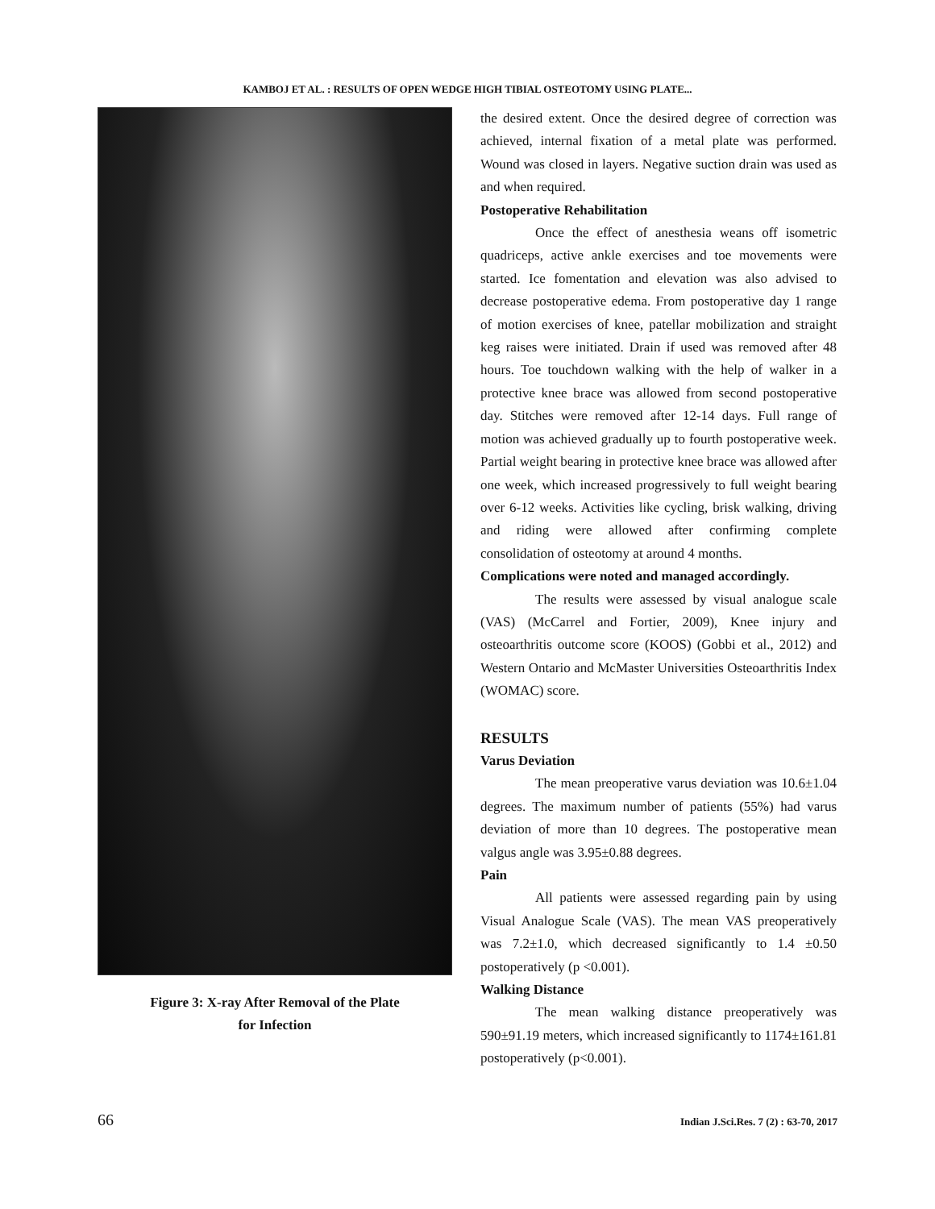KAMBOJ ET AL. : RESULTS OF OPEN WEDGE HIGH TIBIAL OSTEOTOMY USING PLATE...
Figure 3: X-ray After Removal of the Plate
for Infection
the desired extent. Once the desired degree of correction was achieved, internal fixation of a metal plate was performed. Wound was closed in layers. Negative suction drain was used as and when required.
Postoperative Rehabilitation
Once the effect of anesthesia weans off isometric quadriceps, active ankle exercises and toe movements were started. Ice fomentation and elevation was also advised to decrease postoperative edema. From postoperative day 1 range of motion exercises of knee, patellar mobilization and straight keg raises were initiated. Drain if used was removed after 48 hours. Toe touchdown walking with the help of walker in a protective knee brace was allowed from second postoperative day. Stitches were removed after 12-14 days. Full range of motion was achieved gradually up to fourth postoperative week. Partial weight bearing in protective knee brace was allowed after one week, which increased progressively to full weight bearing over 6-12 weeks. Activities like cycling, brisk walking, driving and riding were allowed after confirming complete consolidation of osteotomy at around 4 months.
Complications were noted and managed accordingly.
The results were assessed by visual analogue scale (VAS) (McCarrel and Fortier, 2009), Knee injury and osteoarthritis outcome score (KOOS) (Gobbi et al., 2012) and Western Ontario and McMaster Universities Osteoarthritis Index (WOMAC) score.
RESULTS
Varus Deviation
The mean preoperative varus deviation was 10.6±1.04 degrees. The maximum number of patients (55%) had varus deviation of more than 10 degrees. The postoperative mean valgus angle was 3.95±0.88 degrees.
Pain
All patients were assessed regarding pain by using Visual Analogue Scale (VAS). The mean VAS preoperatively was 7.2±1.0, which decreased significantly to 1.4 ±0.50 postoperatively (p <0.001).
Walking Distance
The mean walking distance preoperatively was 590±91.19 meters, which increased significantly to 1174±161.81 postoperatively (p<0.001).
66 Indian J.Sci.Res. 7 (2) : 63-70, 2017